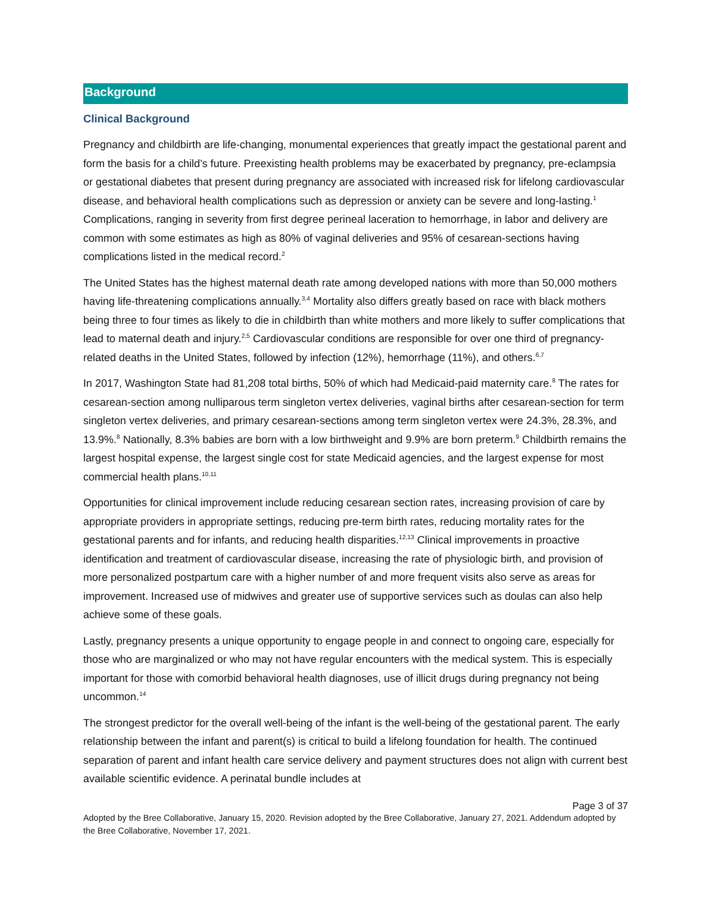Background
Clinical Background
Pregnancy and childbirth are life-changing, monumental experiences that greatly impact the gestational parent and form the basis for a child’s future. Preexisting health problems may be exacerbated by pregnancy, pre-eclampsia or gestational diabetes that present during pregnancy are associated with increased risk for lifelong cardiovascular disease, and behavioral health complications such as depression or anxiety can be severe and long-lasting.<sup>1</sup> Complications, ranging in severity from first degree perineal laceration to hemorrhage, in labor and delivery are common with some estimates as high as 80% of vaginal deliveries and 95% of cesarean-sections having complications listed in the medical record.<sup>2</sup>
The United States has the highest maternal death rate among developed nations with more than 50,000 mothers having life-threatening complications annually.<sup>3,4</sup> Mortality also differs greatly based on race with black mothers being three to four times as likely to die in childbirth than white mothers and more likely to suffer complications that lead to maternal death and injury.<sup>2,5</sup> Cardiovascular conditions are responsible for over one third of pregnancy-related deaths in the United States, followed by infection (12%), hemorrhage (11%), and others.<sup>6,7</sup>
In 2017, Washington State had 81,208 total births, 50% of which had Medicaid-paid maternity care.<sup>8</sup> The rates for cesarean-section among nulliparous term singleton vertex deliveries, vaginal births after cesarean-section for term singleton vertex deliveries, and primary cesarean-sections among term singleton vertex were 24.3%, 28.3%, and 13.9%.<sup>8</sup> Nationally, 8.3% babies are born with a low birthweight and 9.9% are born preterm.<sup>9</sup> Childbirth remains the largest hospital expense, the largest single cost for state Medicaid agencies, and the largest expense for most commercial health plans.<sup>10,11</sup>
Opportunities for clinical improvement include reducing cesarean section rates, increasing provision of care by appropriate providers in appropriate settings, reducing pre-term birth rates, reducing mortality rates for the gestational parents and for infants, and reducing health disparities.<sup>12,13</sup> Clinical improvements in proactive identification and treatment of cardiovascular disease, increasing the rate of physiologic birth, and provision of more personalized postpartum care with a higher number of and more frequent visits also serve as areas for improvement. Increased use of midwives and greater use of supportive services such as doulas can also help achieve some of these goals.
Lastly, pregnancy presents a unique opportunity to engage people in and connect to ongoing care, especially for those who are marginalized or who may not have regular encounters with the medical system. This is especially important for those with comorbid behavioral health diagnoses, use of illicit drugs during pregnancy not being uncommon.<sup>14</sup>
The strongest predictor for the overall well-being of the infant is the well-being of the gestational parent. The early relationship between the infant and parent(s) is critical to build a lifelong foundation for health. The continued separation of parent and infant health care service delivery and payment structures does not align with current best available scientific evidence. A perinatal bundle includes at
Page 3 of 37
Adopted by the Bree Collaborative, January 15, 2020. Revision adopted by the Bree Collaborative, January 27, 2021. Addendum adopted by the Bree Collaborative, November 17, 2021.